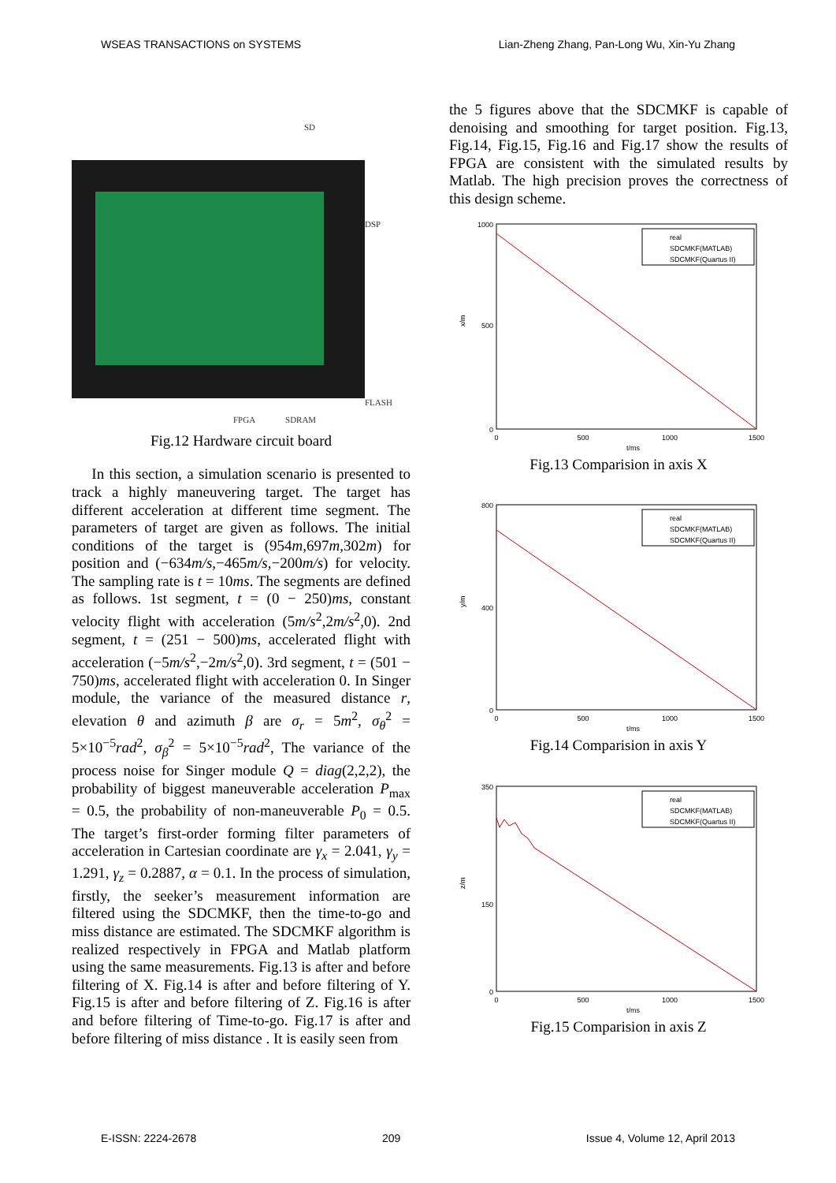WSEAS TRANSACTIONS on SYSTEMS Lian-Zheng Zhang, Pan-Long Wu, Xin-Yu Zhang
SD
DSP
FLASH
FPGA SDRAM
Fig.12 Hardware circuit board
In this section, a simulation scenario is presented to track a highly maneuvering target. The target has different acceleration at different time segment. The parameters of target are given as follows. The initial conditions of the target is (954m,697m,302m) for position and (−634m/s,−465m/s,−200m/s) for velocity. The sampling rate is t = 10ms. The segments are defined as follows. 1st segment, t = (0 − 250)ms, constant velocity flight with acceleration (5m/s<sup>2</sup>,2m/s<sup>2</sup>,0). 2nd segment, t = (251 − 500)ms, accelerated flight with acceleration (−5m/s<sup>2</sup>,−2m/s<sup>2</sup>,0). 3rd segment, t = (501 − 750)ms, accelerated flight with acceleration 0. In Singer module, the variance of the measured distance r, elevation θ and azimuth β are σ<sub>r</sub> = 5m<sup>2</sup>, σ<sub>θ</sub><sup>2</sup> = 5×10<sup>−5</sup>rad<sup>2</sup>, σ<sub>β</sub><sup>2</sup> = 5×10<sup>−5</sup>rad<sup>2</sup>, The variance of the process noise for Singer module Q = diag(2,2,2), the probability of biggest maneuverable acceleration P<sub>max</sub> = 0.5, the probability of non-maneuverable P<sub>0</sub> = 0.5. The target’s first-order forming filter parameters of acceleration in Cartesian coordinate are γ<sub>x</sub> = 2.041, γ<sub>y</sub> = 1.291, γ<sub>z</sub> = 0.2887, α = 0.1. In the process of simulation, firstly, the seeker’s measurement information are filtered using the SDCMKF, then the time-to-go and miss distance are estimated. The SDCMKF algorithm is realized respectively in FPGA and Matlab platform using the same measurements. Fig.13 is after and before filtering of X. Fig.14 is after and before filtering of Y. Fig.15 is after and before filtering of Z. Fig.16 is after and before filtering of Time-to-go. Fig.17 is after and before filtering of miss distance . It is easily seen from
the 5 figures above that the SDCMKF is capable of denoising and smoothing for target position. Fig.13, Fig.14, Fig.15, Fig.16 and Fig.17 show the results of FPGA are consistent with the simulated results by Matlab. The high precision proves the correctness of this design scheme.
1000
500
0
0
500
1000
1500
t/ms
x/m
real
SDCMKF(MATLAB)
SDCMKF(Quartus II)
Fig.13 Comparision in axis X
800
400
0
0
500
1000
1500
t/ms
y/m
real
SDCMKF(MATLAB)
SDCMKF(Quartus II)
Fig.14 Comparision in axis Y
350
150
0
0
500
1000
1500
t/ms
z/m
real
SDCMKF(MATLAB)
SDCMKF(Quartus II)
Fig.15 Comparision in axis Z
E-ISSN: 2224-2678 209 Issue 4, Volume 12, April 2013